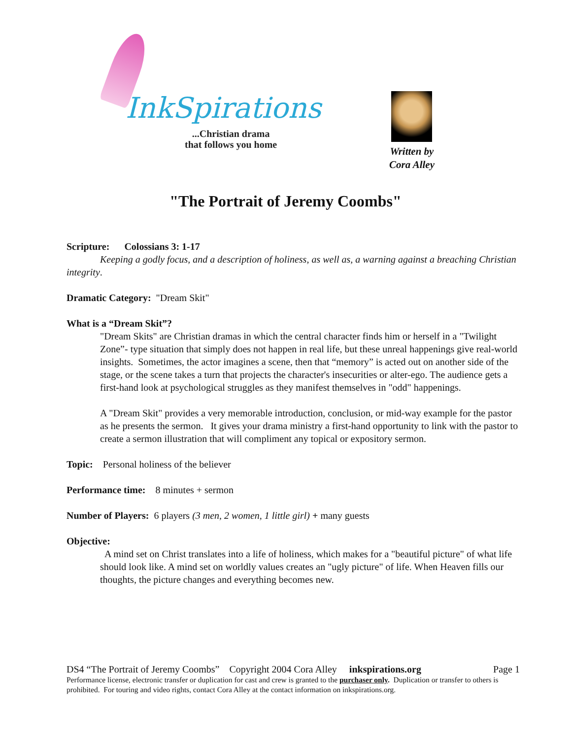InkSpirations
...Christian drama
that follows you home
Written by
Cora Alley
"The Portrait of Jeremy Coombs"
Scripture: Colossians 3: 1-17
Keeping a godly focus, and a description of holiness, as well as, a warning against a breaching Christian integrity.
Dramatic Category: "Dream Skit"
What is a “Dream Skit”?
"Dream Skits" are Christian dramas in which the central character finds him or herself in a "Twilight Zone”- type situation that simply does not happen in real life, but these unreal happenings give real-world insights. Sometimes, the actor imagines a scene, then that “memory” is acted out on another side of the stage, or the scene takes a turn that projects the character's insecurities or alter-ego. The audience gets a first-hand look at psychological struggles as they manifest themselves in "odd" happenings.
A "Dream Skit" provides a very memorable introduction, conclusion, or mid-way example for the pastor as he presents the sermon. It gives your drama ministry a first-hand opportunity to link with the pastor to create a sermon illustration that will compliment any topical or expository sermon.
Topic: Personal holiness of the believer
Performance time: 8 minutes + sermon
Number of Players: 6 players (3 men, 2 women, 1 little girl) + many guests
Objective:
A mind set on Christ translates into a life of holiness, which makes for a "beautiful picture" of what life should look like. A mind set on worldly values creates an "ugly picture" of life. When Heaven fills our thoughts, the picture changes and everything becomes new.
DS4 “The Portrait of Jeremy Coombs” Copyright 2004 Cora Alley inkspirations.org Page 1
Performance license, electronic transfer or duplication for cast and crew is granted to the purchaser only. Duplication or transfer to others is prohibited. For touring and video rights, contact Cora Alley at the contact information on inkspirations.org.